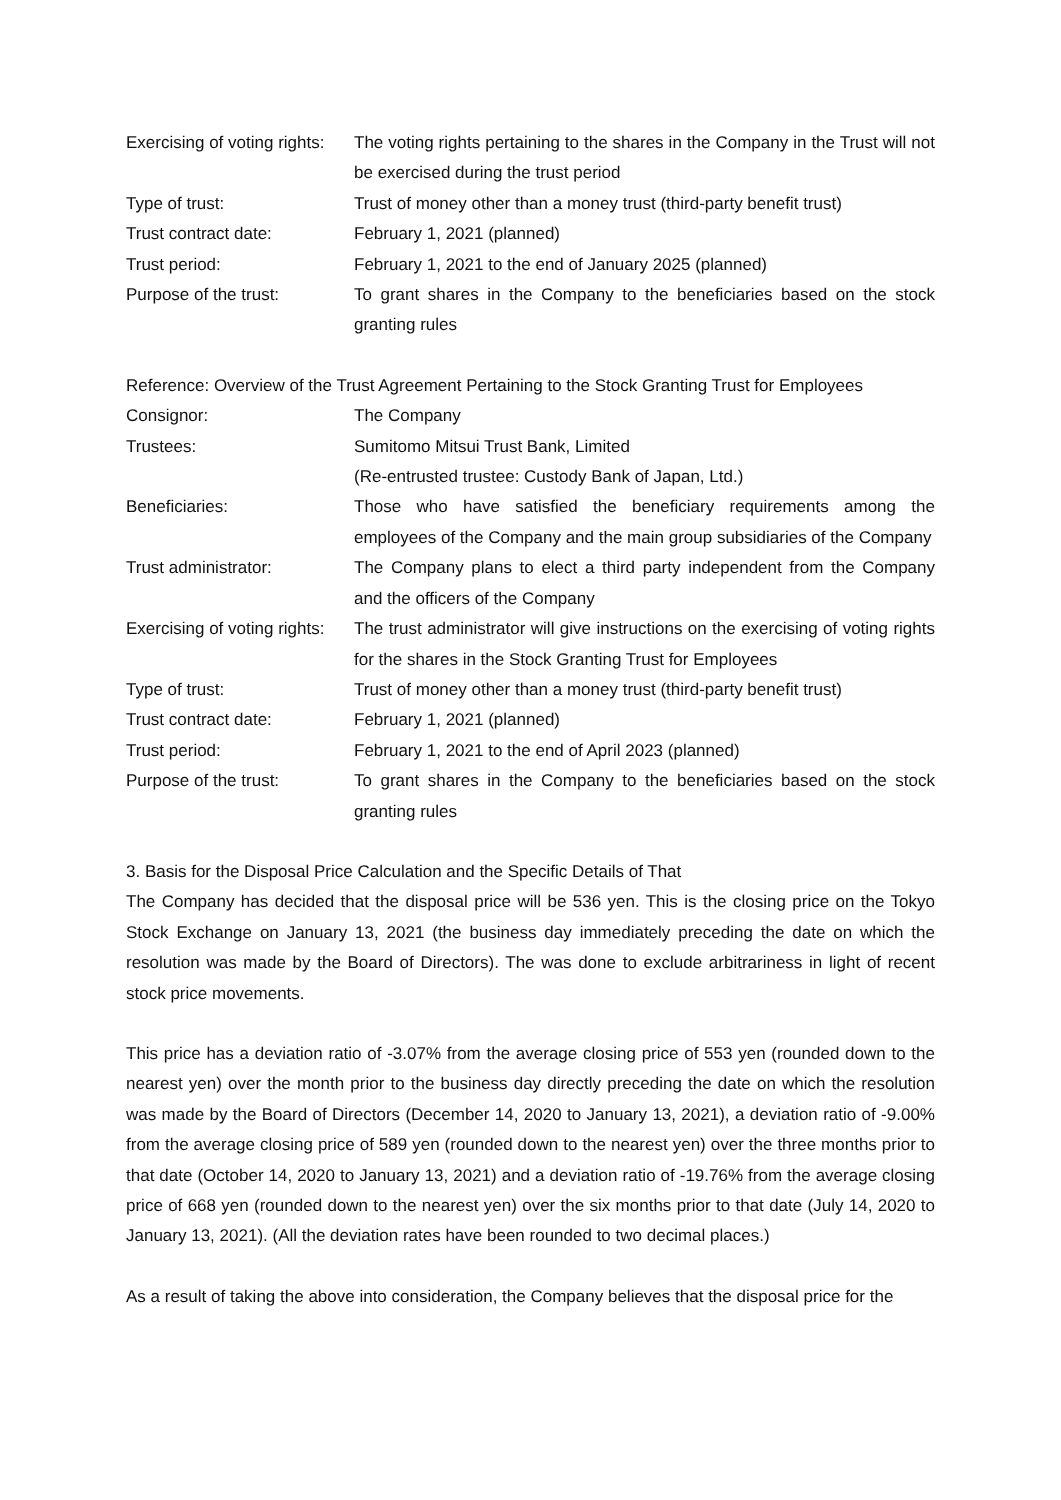Exercising of voting rights:
The voting rights pertaining to the shares in the Company in the Trust will not be exercised during the trust period
Type of trust: Trust of money other than a money trust (third-party benefit trust)
Trust contract date: February 1, 2021 (planned)
Trust period: February 1, 2021 to the end of January 2025 (planned)
Purpose of the trust: To grant shares in the Company to the beneficiaries based on the stock granting rules
Reference: Overview of the Trust Agreement Pertaining to the Stock Granting Trust for Employees
Consignor: The Company
Trustees: Sumitomo Mitsui Trust Bank, Limited
(Re-entrusted trustee: Custody Bank of Japan, Ltd.)
Beneficiaries: Those who have satisfied the beneficiary requirements among the employees of the Company and the main group subsidiaries of the Company
Trust administrator: The Company plans to elect a third party independent from the Company and the officers of the Company
Exercising of voting rights:
The trust administrator will give instructions on the exercising of voting rights for the shares in the Stock Granting Trust for Employees
Type of trust: Trust of money other than a money trust (third-party benefit trust)
Trust contract date: February 1, 2021 (planned)
Trust period: February 1, 2021 to the end of April 2023 (planned)
Purpose of the trust: To grant shares in the Company to the beneficiaries based on the stock granting rules
3. Basis for the Disposal Price Calculation and the Specific Details of That
The Company has decided that the disposal price will be 536 yen. This is the closing price on the Tokyo Stock Exchange on January 13, 2021 (the business day immediately preceding the date on which the resolution was made by the Board of Directors). The was done to exclude arbitrariness in light of recent stock price movements.
This price has a deviation ratio of -3.07% from the average closing price of 553 yen (rounded down to the nearest yen) over the month prior to the business day directly preceding the date on which the resolution was made by the Board of Directors (December 14, 2020 to January 13, 2021), a deviation ratio of -9.00% from the average closing price of 589 yen (rounded down to the nearest yen) over the three months prior to that date (October 14, 2020 to January 13, 2021) and a deviation ratio of -19.76% from the average closing price of 668 yen (rounded down to the nearest yen) over the six months prior to that date (July 14, 2020 to January 13, 2021). (All the deviation rates have been rounded to two decimal places.)
As a result of taking the above into consideration, the Company believes that the disposal price for the